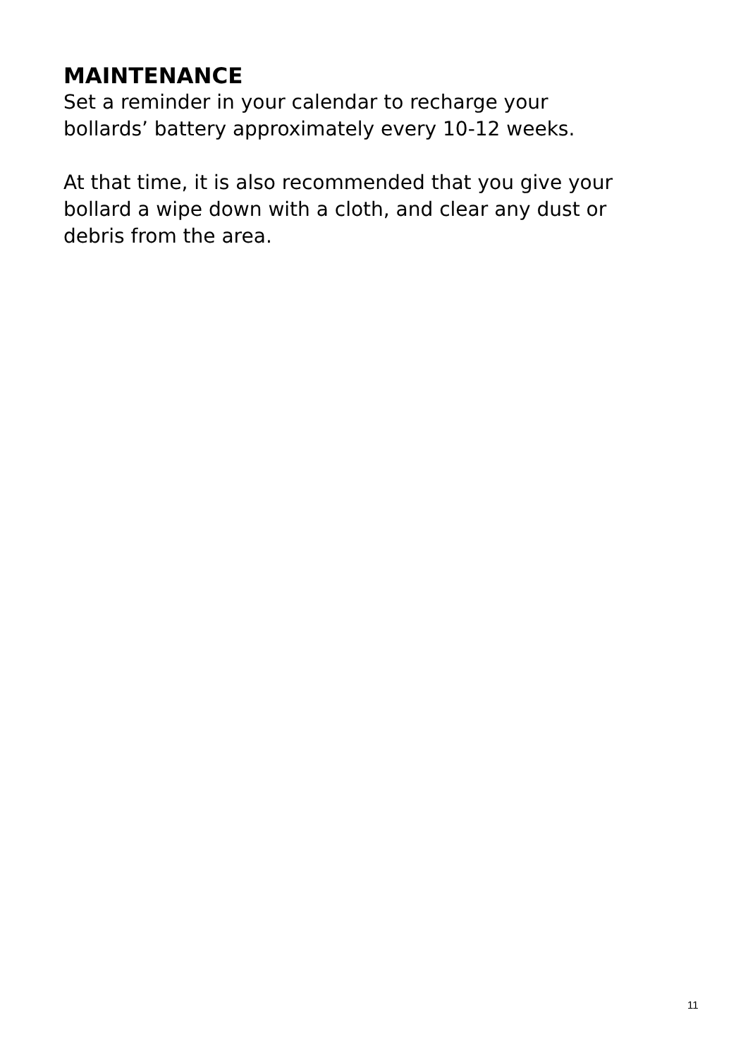MAINTENANCE
Set a reminder in your calendar to recharge your
bollards’ battery approximately every 10-12 weeks.
At that time, it is also recommended that you give your
bollard a wipe down with a cloth, and clear any dust or
debris from the area.
11